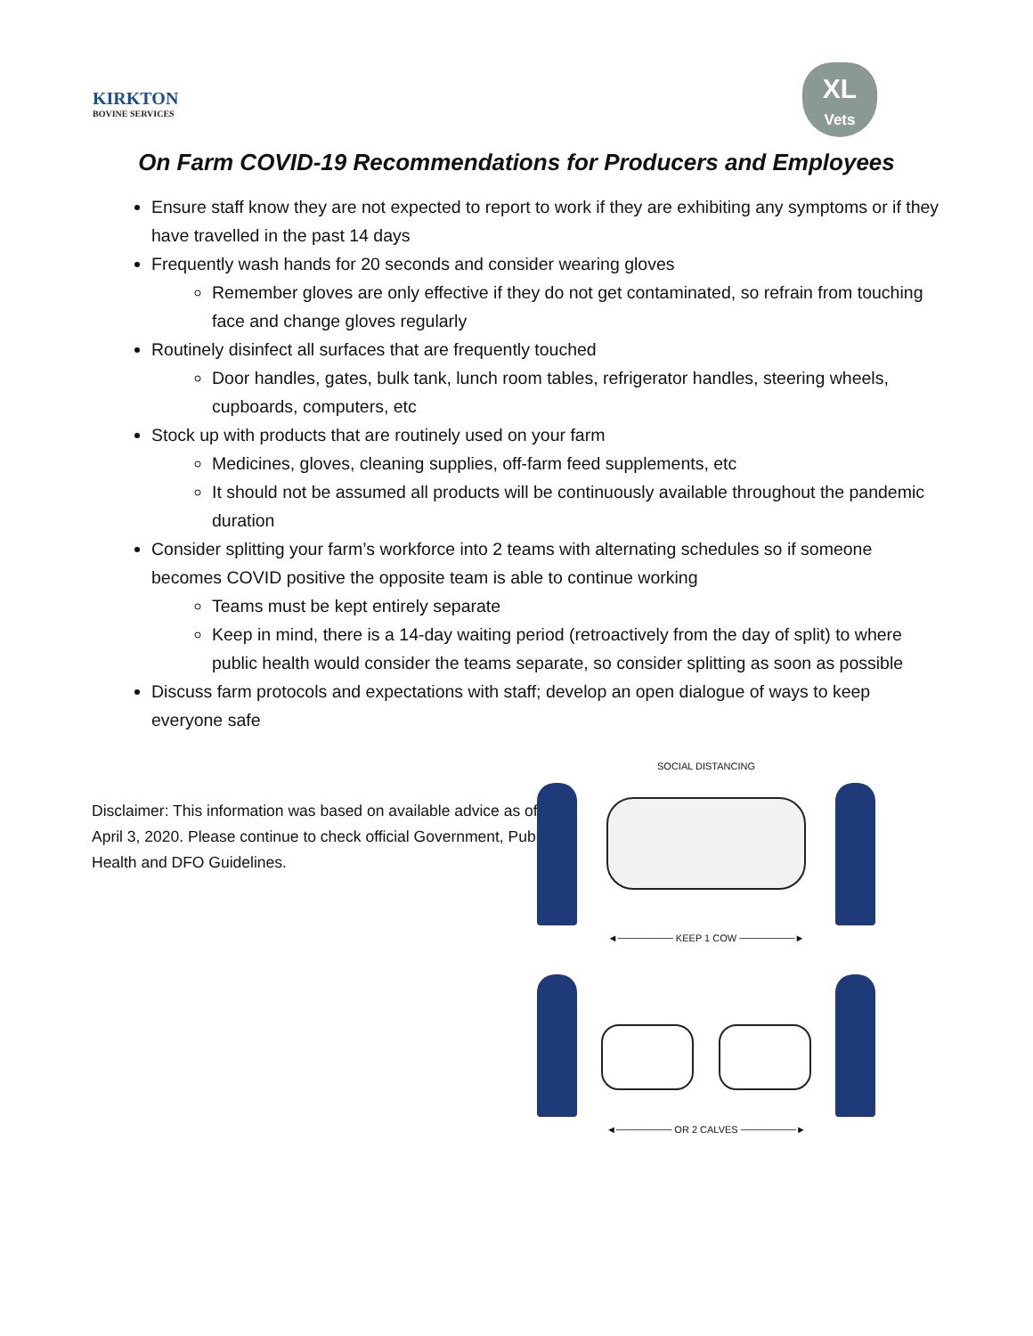KIRKTON
BOVINE SERVICES
XL
Vets
On Farm COVID-19 Recommendations for Producers and Employees
Ensure staff know they are not expected to report to work if they are exhibiting any symptoms or if they have travelled in the past 14 days
Frequently wash hands for 20 seconds and consider wearing gloves
Remember gloves are only effective if they do not get contaminated, so refrain from touching face and change gloves regularly
Routinely disinfect all surfaces that are frequently touched
Door handles, gates, bulk tank, lunch room tables, refrigerator handles, steering wheels, cupboards, computers, etc
Stock up with products that are routinely used on your farm
Medicines, gloves, cleaning supplies, off-farm feed supplements, etc
It should not be assumed all products will be continuously available throughout the pandemic duration
Consider splitting your farm’s workforce into 2 teams with alternating schedules so if someone becomes COVID positive the opposite team is able to continue working
Teams must be kept entirely separate
Keep in mind, there is a 14-day waiting period (retroactively from the day of split) to where public health would consider the teams separate, so consider splitting as soon as possible
Discuss farm protocols and expectations with staff; develop an open dialogue of ways to keep everyone safe
Disclaimer: This information was based on available advice as of April 3, 2020. Please continue to check official Government, Public Health and DFO Guidelines.
SOCIAL DISTANCING
◄──────── KEEP 1 COW ────────►
◄──────── OR 2 CALVES ────────►